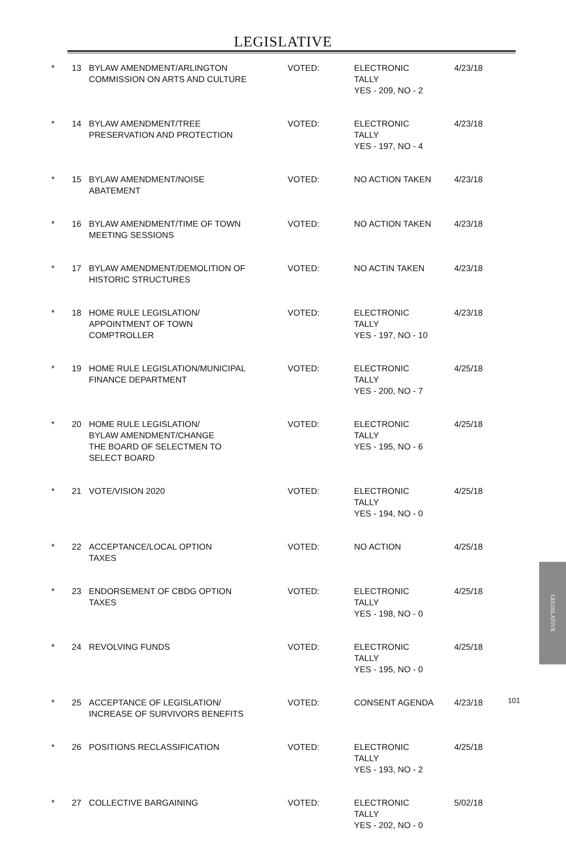LEGISLATIVE
| * | 13 | BYLAW AMENDMENT/ARLINGTON COMMISSION ON ARTS AND CULTURE | VOTED: | ELECTRONIC TALLY YES - 209, NO - 2 | 4/23/18 |
| * | 14 | BYLAW AMENDMENT/TREE PRESERVATION AND PROTECTION | VOTED: | ELECTRONIC TALLY YES - 197, NO - 4 | 4/23/18 |
| * | 15 | BYLAW AMENDMENT/NOISE ABATEMENT | VOTED: | NO ACTION TAKEN | 4/23/18 |
| * | 16 | BYLAW AMENDMENT/TIME OF TOWN MEETING SESSIONS | VOTED: | NO ACTION TAKEN | 4/23/18 |
| * | 17 | BYLAW AMENDMENT/DEMOLITION OF HISTORIC STRUCTURES | VOTED: | NO ACTIN TAKEN | 4/23/18 |
| * | 18 | HOME RULE LEGISLATION/ APPOINTMENT OF TOWN COMPTROLLER | VOTED: | ELECTRONIC TALLY YES - 197, NO - 10 | 4/23/18 |
| * | 19 | HOME RULE LEGISLATION/MUNICIPAL FINANCE DEPARTMENT | VOTED: | ELECTRONIC TALLY YES - 200, NO - 7 | 4/25/18 |
| * | 20 | HOME RULE LEGISLATION/ BYLAW AMENDMENT/CHANGE THE BOARD OF SELECTMEN TO SELECT BOARD | VOTED: | ELECTRONIC TALLY YES - 195, NO - 6 | 4/25/18 |
| * | 21 | VOTE/VISION 2020 | VOTED: | ELECTRONIC TALLY YES - 194, NO - 0 | 4/25/18 |
| * | 22 | ACCEPTANCE/LOCAL OPTION TAXES | VOTED: | NO ACTION | 4/25/18 |
| * | 23 | ENDORSEMENT OF CBDG OPTION TAXES | VOTED: | ELECTRONIC TALLY YES - 198, NO - 0 | 4/25/18 |
| * | 24 | REVOLVING FUNDS | VOTED: | ELECTRONIC TALLY YES - 195, NO - 0 | 4/25/18 |
| * | 25 | ACCEPTANCE OF LEGISLATION/ INCREASE OF SURVIVORS BENEFITS | VOTED: | CONSENT AGENDA | 4/23/18 |
| * | 26 | POSITIONS RECLASSIFICATION | VOTED: | ELECTRONIC TALLY YES - 193, NO - 2 | 4/25/18 |
| * | 27 | COLLECTIVE BARGAINING | VOTED: | ELECTRONIC TALLY YES - 202, NO - 0 | 5/02/18 |
LEGISLATIVE
101